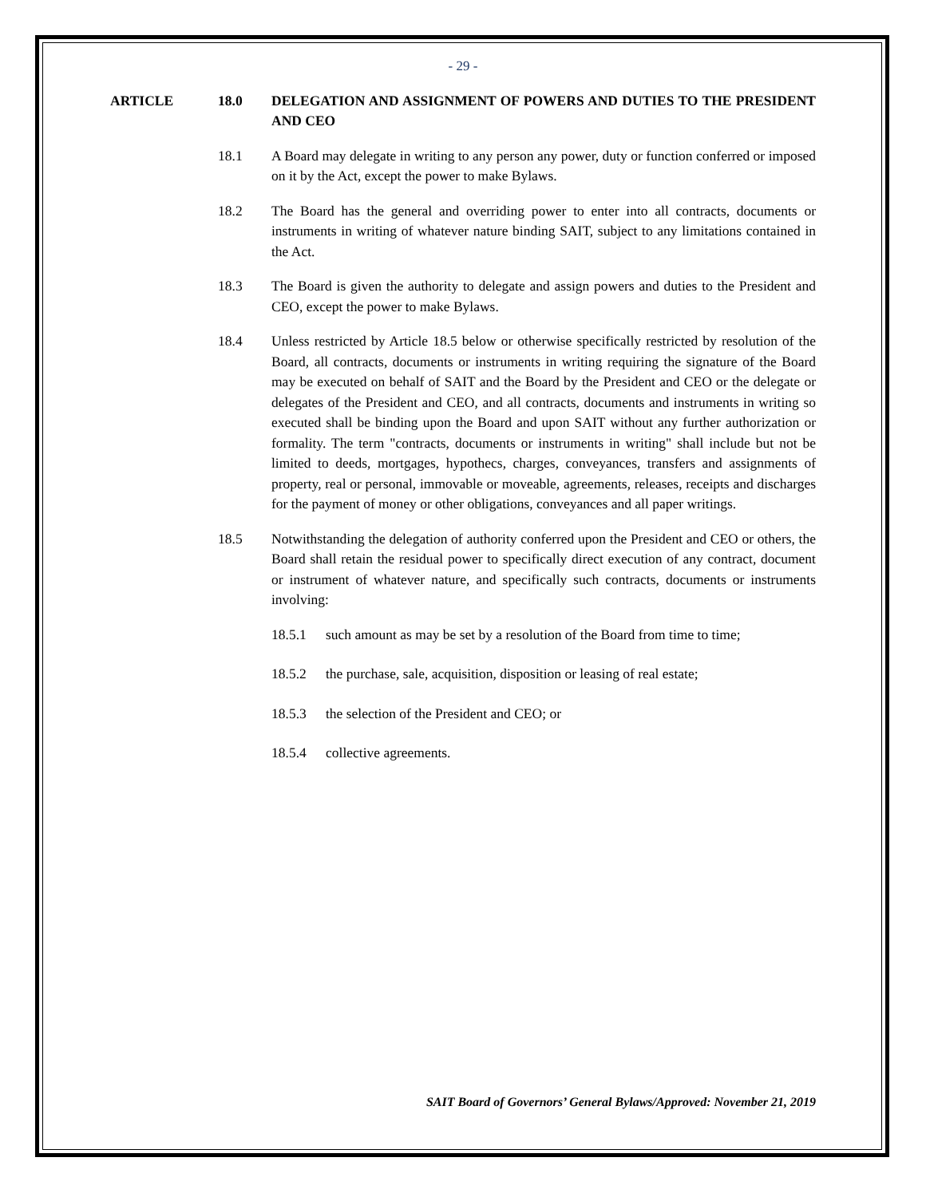- 29 -
ARTICLE 18.0 DELEGATION AND ASSIGNMENT OF POWERS AND DUTIES TO THE PRESIDENT AND CEO
18.1 A Board may delegate in writing to any person any power, duty or function conferred or imposed on it by the Act, except the power to make Bylaws.
18.2 The Board has the general and overriding power to enter into all contracts, documents or instruments in writing of whatever nature binding SAIT, subject to any limitations contained in the Act.
18.3 The Board is given the authority to delegate and assign powers and duties to the President and CEO, except the power to make Bylaws.
18.4 Unless restricted by Article 18.5 below or otherwise specifically restricted by resolution of the Board, all contracts, documents or instruments in writing requiring the signature of the Board may be executed on behalf of SAIT and the Board by the President and CEO or the delegate or delegates of the President and CEO, and all contracts, documents and instruments in writing so executed shall be binding upon the Board and upon SAIT without any further authorization or formality. The term "contracts, documents or instruments in writing" shall include but not be limited to deeds, mortgages, hypothecs, charges, conveyances, transfers and assignments of property, real or personal, immovable or moveable, agreements, releases, receipts and discharges for the payment of money or other obligations, conveyances and all paper writings.
18.5 Notwithstanding the delegation of authority conferred upon the President and CEO or others, the Board shall retain the residual power to specifically direct execution of any contract, document or instrument of whatever nature, and specifically such contracts, documents or instruments involving:
18.5.1 such amount as may be set by a resolution of the Board from time to time;
18.5.2 the purchase, sale, acquisition, disposition or leasing of real estate;
18.5.3 the selection of the President and CEO; or
18.5.4 collective agreements.
SAIT Board of Governors’ General Bylaws/Approved: November 21, 2019